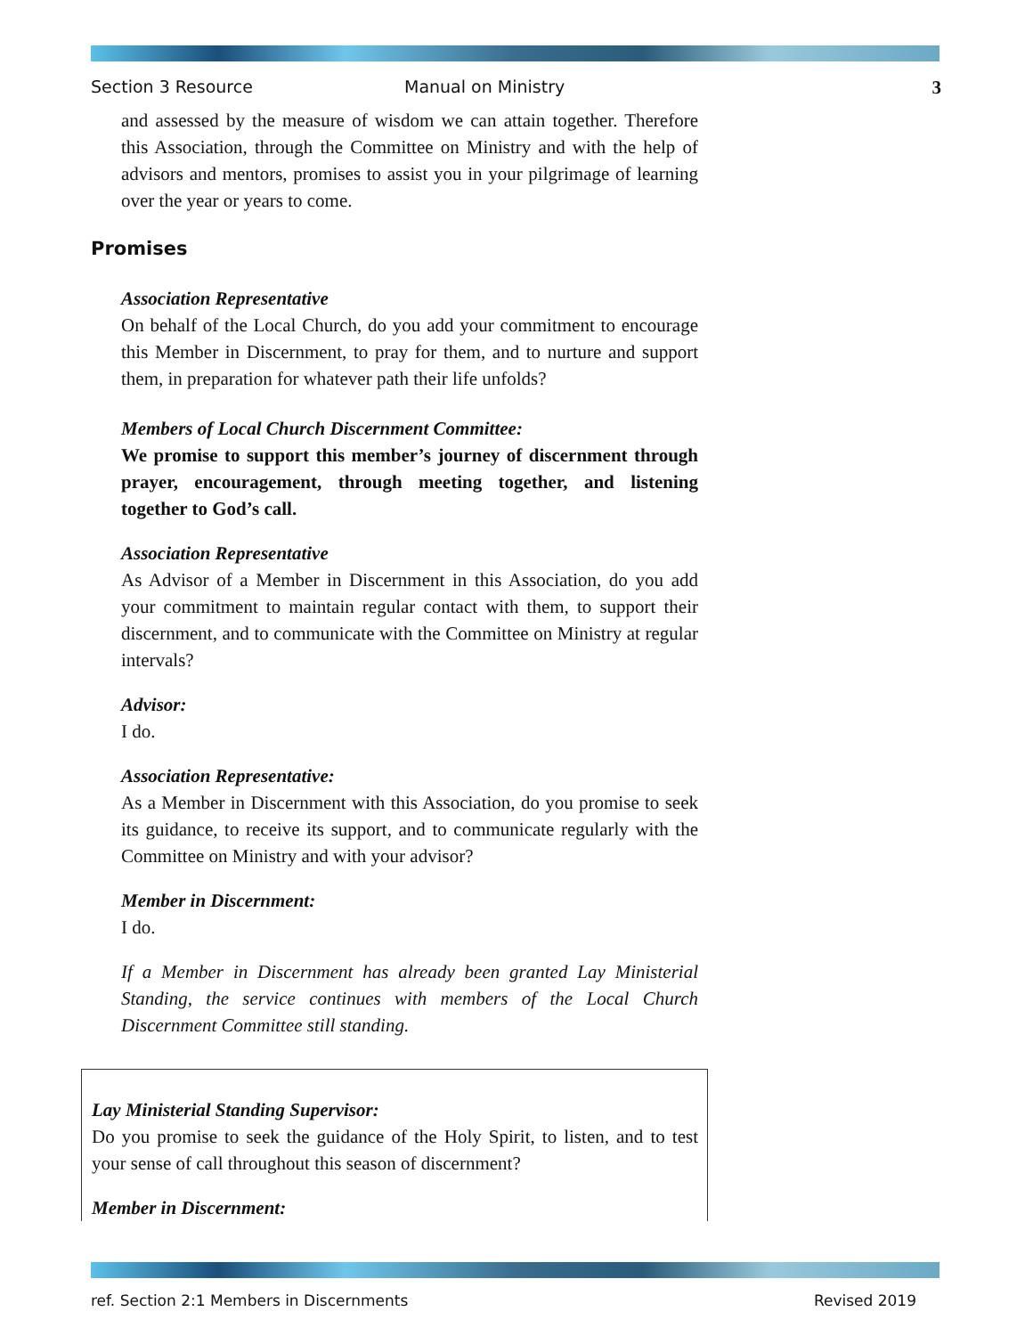Section 3 Resource Manual on Ministry 3
and assessed by the measure of wisdom we can attain together. Therefore this Association, through the Committee on Ministry and with the help of advisors and mentors, promises to assist you in your pilgrimage of learning over the year or years to come.
Promises
Association Representative
On behalf of the Local Church, do you add your commitment to encourage this Member in Discernment, to pray for them, and to nurture and support them, in preparation for whatever path their life unfolds?
Members of Local Church Discernment Committee:
We promise to support this member’s journey of discernment through prayer, encouragement, through meeting together, and listening together to God’s call.
Association Representative
As Advisor of a Member in Discernment in this Association, do you add your commitment to maintain regular contact with them, to support their discernment, and to communicate with the Committee on Ministry at regular intervals?
Advisor:
I do.
Association Representative:
As a Member in Discernment with this Association, do you promise to seek its guidance, to receive its support, and to communicate regularly with the Committee on Ministry and with your advisor?
Member in Discernment:
I do.
If a Member in Discernment has already been granted Lay Ministerial Standing, the service continues with members of the Local Church Discernment Committee still standing.
Lay Ministerial Standing Supervisor:
Do you promise to seek the guidance of the Holy Spirit, to listen, and to test your sense of call throughout this season of discernment?
Member in Discernment:
ref. Section 2:1 Members in Discernments Revised 2019